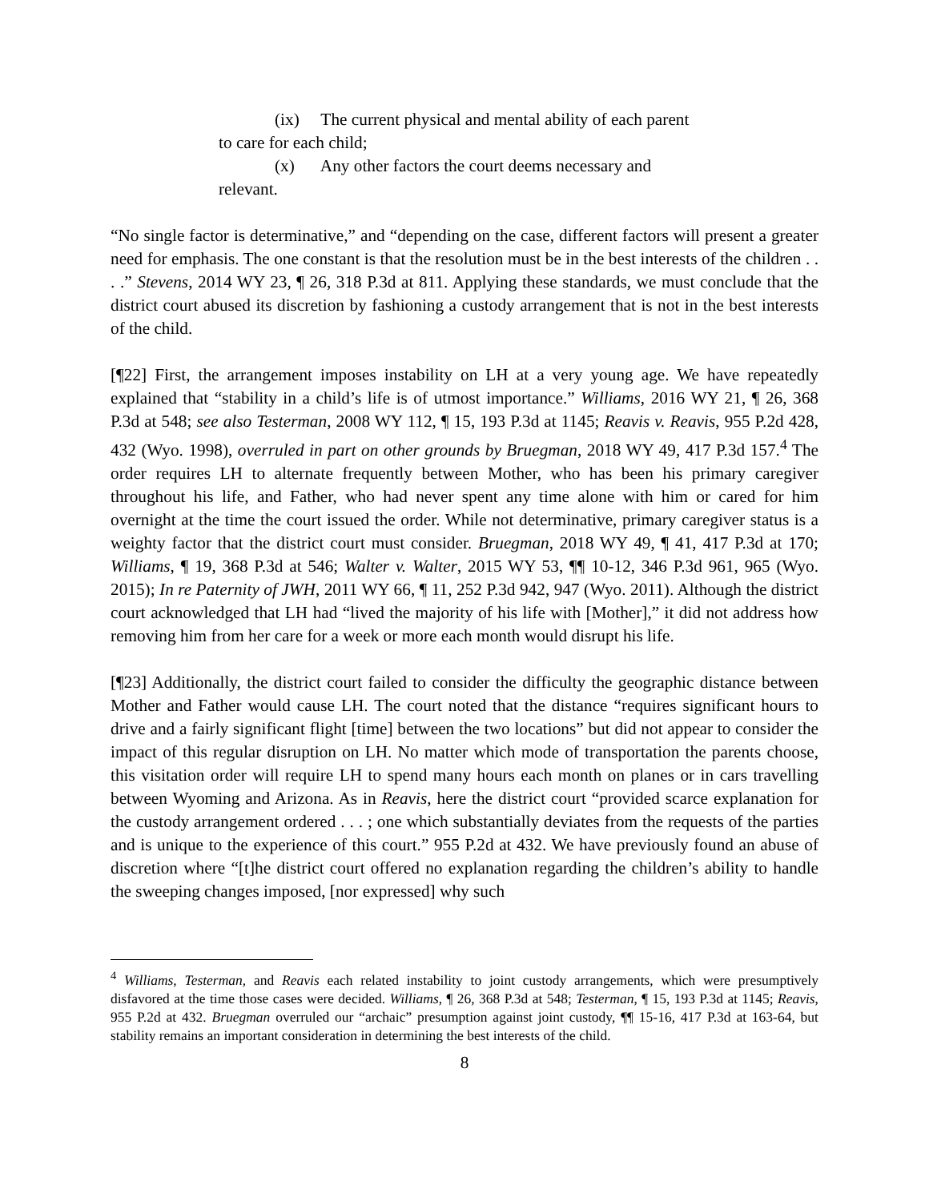(ix) The current physical and mental ability of each parent to care for each child;
(x) Any other factors the court deems necessary and relevant.
“No single factor is determinative,” and “depending on the case, different factors will present a greater need for emphasis. The one constant is that the resolution must be in the best interests of the children . . . .” Stevens, 2014 WY 23, ¶ 26, 318 P.3d at 811. Applying these standards, we must conclude that the district court abused its discretion by fashioning a custody arrangement that is not in the best interests of the child.
[¶22] First, the arrangement imposes instability on LH at a very young age. We have repeatedly explained that “stability in a child’s life is of utmost importance.” Williams, 2016 WY 21, ¶ 26, 368 P.3d at 548; see also Testerman, 2008 WY 112, ¶ 15, 193 P.3d at 1145; Reavis v. Reavis, 955 P.2d 428, 432 (Wyo. 1998), overruled in part on other grounds by Bruegman, 2018 WY 49, 417 P.3d 157.<sup>4</sup> The order requires LH to alternate frequently between Mother, who has been his primary caregiver throughout his life, and Father, who had never spent any time alone with him or cared for him overnight at the time the court issued the order. While not determinative, primary caregiver status is a weighty factor that the district court must consider. Bruegman, 2018 WY 49, ¶ 41, 417 P.3d at 170; Williams, ¶ 19, 368 P.3d at 546; Walter v. Walter, 2015 WY 53, ¶¶ 10-12, 346 P.3d 961, 965 (Wyo. 2015); In re Paternity of JWH, 2011 WY 66, ¶ 11, 252 P.3d 942, 947 (Wyo. 2011). Although the district court acknowledged that LH had “lived the majority of his life with [Mother],” it did not address how removing him from her care for a week or more each month would disrupt his life.
[¶23] Additionally, the district court failed to consider the difficulty the geographic distance between Mother and Father would cause LH. The court noted that the distance “requires significant hours to drive and a fairly significant flight [time] between the two locations” but did not appear to consider the impact of this regular disruption on LH. No matter which mode of transportation the parents choose, this visitation order will require LH to spend many hours each month on planes or in cars travelling between Wyoming and Arizona. As in Reavis, here the district court “provided scarce explanation for the custody arrangement ordered . . . ; one which substantially deviates from the requests of the parties and is unique to the experience of this court.” 955 P.2d at 432. We have previously found an abuse of discretion where “[t]he district court offered no explanation regarding the children’s ability to handle the sweeping changes imposed, [nor expressed] why such
<sup>4</sup> Williams, Testerman, and Reavis each related instability to joint custody arrangements, which were presumptively disfavored at the time those cases were decided. Williams, ¶ 26, 368 P.3d at 548; Testerman, ¶ 15, 193 P.3d at 1145; Reavis, 955 P.2d at 432. Bruegman overruled our “archaic” presumption against joint custody, ¶¶ 15-16, 417 P.3d at 163-64, but stability remains an important consideration in determining the best interests of the child.
8